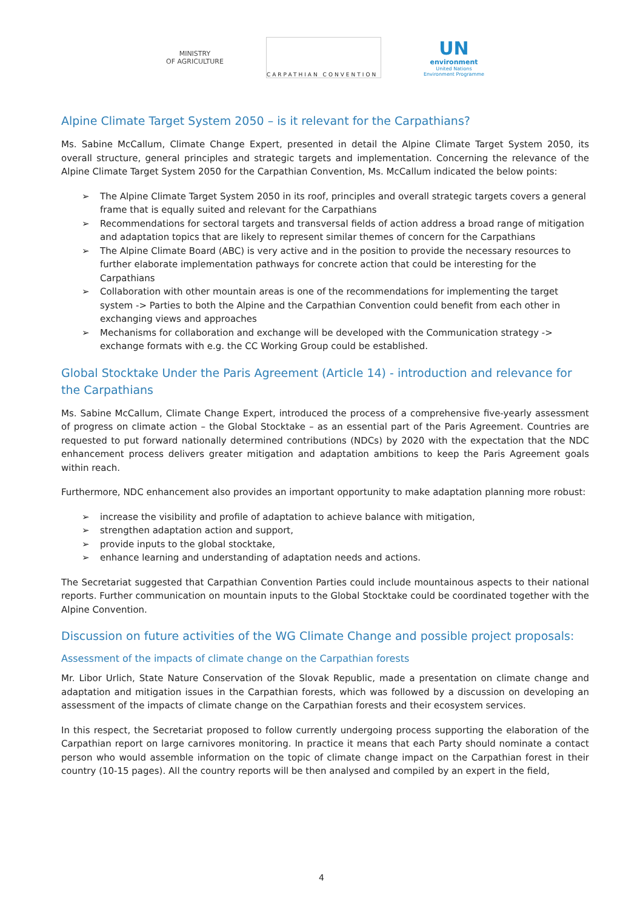MINISTRY
OF AGRICULTURE
CARPATHIAN CONVENTION
UN
environment
United Nations
Environment Programme
Alpine Climate Target System 2050 – is it relevant for the Carpathians?
Ms. Sabine McCallum, Climate Change Expert, presented in detail the Alpine Climate Target System 2050, its overall structure, general principles and strategic targets and implementation. Concerning the relevance of the Alpine Climate Target System 2050 for the Carpathian Convention, Ms. McCallum indicated the below points:
➢ The Alpine Climate Target System 2050 in its roof, principles and overall strategic targets covers a general frame that is equally suited and relevant for the Carpathians
➢ Recommendations for sectoral targets and transversal fields of action address a broad range of mitigation and adaptation topics that are likely to represent similar themes of concern for the Carpathians
➢ The Alpine Climate Board (ABC) is very active and in the position to provide the necessary resources to further elaborate implementation pathways for concrete action that could be interesting for the Carpathians
➢ Collaboration with other mountain areas is one of the recommendations for implementing the target system -> Parties to both the Alpine and the Carpathian Convention could benefit from each other in exchanging views and approaches
➢ Mechanisms for collaboration and exchange will be developed with the Communication strategy -> exchange formats with e.g. the CC Working Group could be established.
Global Stocktake Under the Paris Agreement (Article 14) - introduction and relevance for the Carpathians
Ms. Sabine McCallum, Climate Change Expert, introduced the process of a comprehensive five-yearly assessment of progress on climate action – the Global Stocktake – as an essential part of the Paris Agreement. Countries are requested to put forward nationally determined contributions (NDCs) by 2020 with the expectation that the NDC enhancement process delivers greater mitigation and adaptation ambitions to keep the Paris Agreement goals within reach.
Furthermore, NDC enhancement also provides an important opportunity to make adaptation planning more robust:
➢ increase the visibility and profile of adaptation to achieve balance with mitigation,
➢ strengthen adaptation action and support,
➢ provide inputs to the global stocktake,
➢ enhance learning and understanding of adaptation needs and actions.
The Secretariat suggested that Carpathian Convention Parties could include mountainous aspects to their national reports. Further communication on mountain inputs to the Global Stocktake could be coordinated together with the Alpine Convention.
Discussion on future activities of the WG Climate Change and possible project proposals:
Assessment of the impacts of climate change on the Carpathian forests
Mr. Libor Urlich, State Nature Conservation of the Slovak Republic, made a presentation on climate change and adaptation and mitigation issues in the Carpathian forests, which was followed by a discussion on developing an assessment of the impacts of climate change on the Carpathian forests and their ecosystem services.
In this respect, the Secretariat proposed to follow currently undergoing process supporting the elaboration of the Carpathian report on large carnivores monitoring. In practice it means that each Party should nominate a contact person who would assemble information on the topic of climate change impact on the Carpathian forest in their country (10-15 pages). All the country reports will be then analysed and compiled by an expert in the field,
4